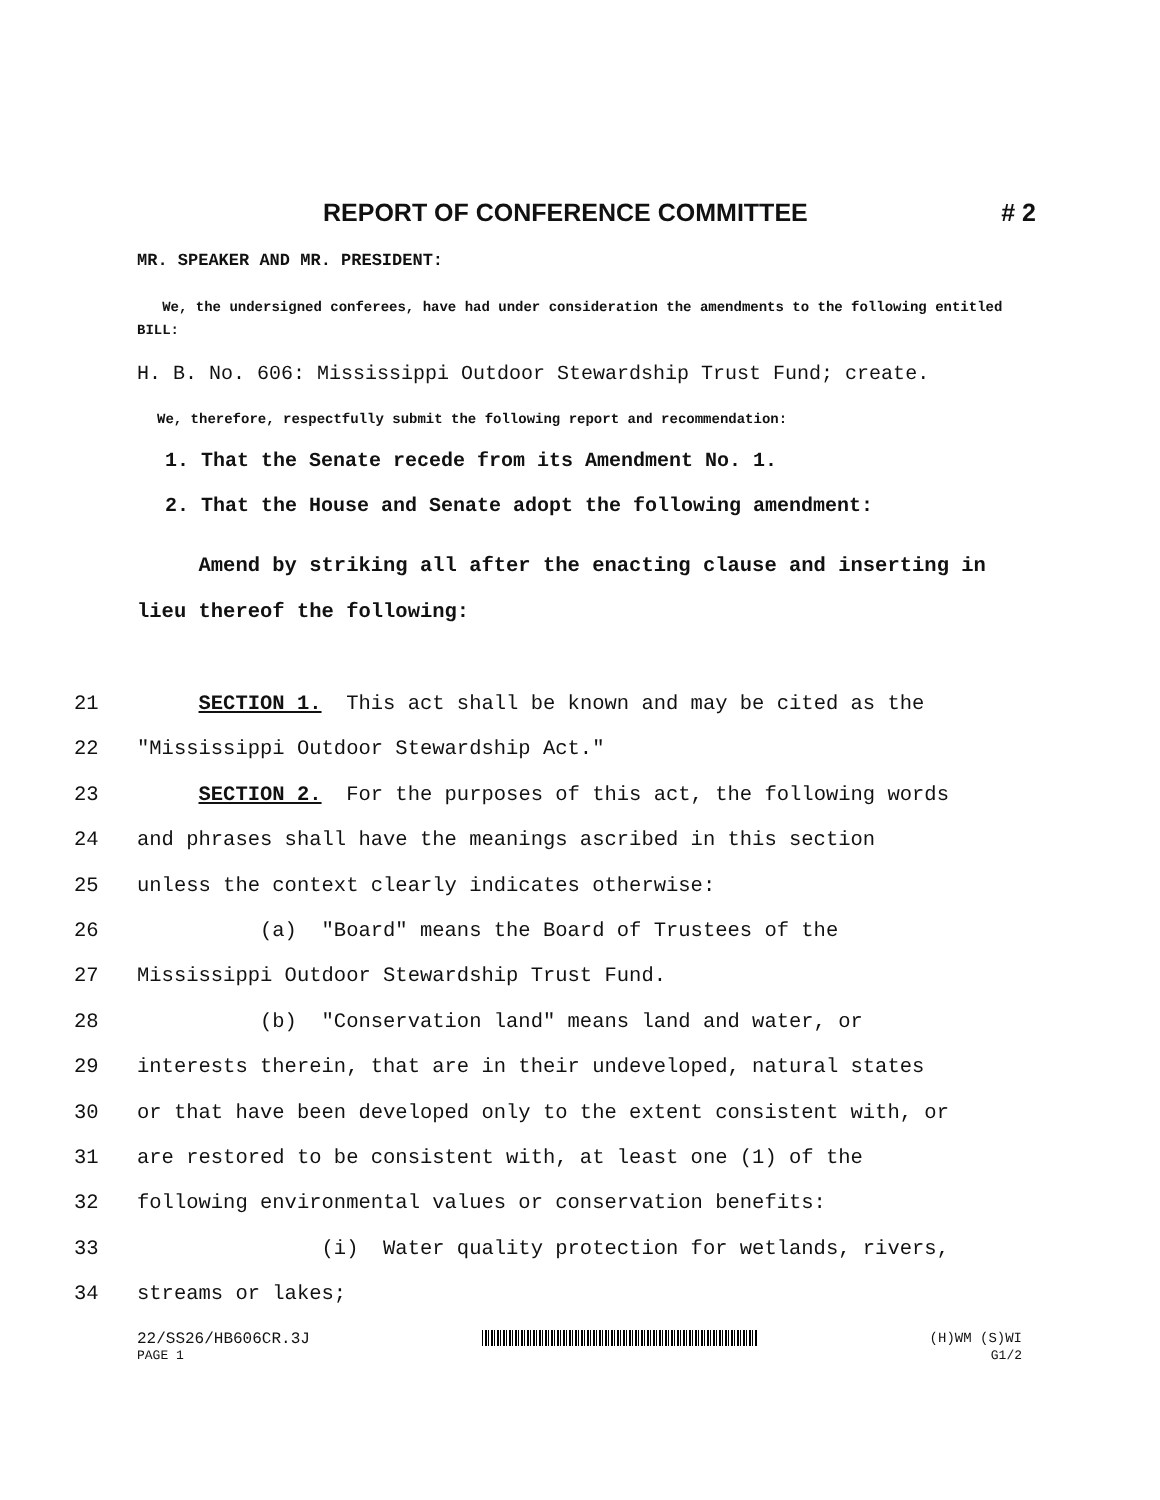REPORT OF CONFERENCE COMMITTEE # 2
MR. SPEAKER AND MR. PRESIDENT:
We, the undersigned conferees, have had under consideration the amendments to the following entitled BILL:
H. B. No. 606: Mississippi Outdoor Stewardship Trust Fund; create.
We, therefore, respectfully submit the following report and recommendation:
1. That the Senate recede from its Amendment No. 1.
2. That the House and Senate adopt the following amendment:
Amend by striking all after the enacting clause and inserting in lieu thereof the following:
21 SECTION 1. This act shall be known and may be cited as the
22 "Mississippi Outdoor Stewardship Act."
23 SECTION 2. For the purposes of this act, the following words
24 and phrases shall have the meanings ascribed in this section
25 unless the context clearly indicates otherwise:
26 (a) "Board" means the Board of Trustees of the
27 Mississippi Outdoor Stewardship Trust Fund.
28 (b) "Conservation land" means land and water, or
29 interests therein, that are in their undeveloped, natural states
30 or that have been developed only to the extent consistent with, or
31 are restored to be consistent with, at least one (1) of the
32 following environmental values or conservation benefits:
33 (i) Water quality protection for wetlands, rivers,
34 streams or lakes;
22/SS26/HB606CR.3J (H)WM (S)WI
PAGE 1 G1/2